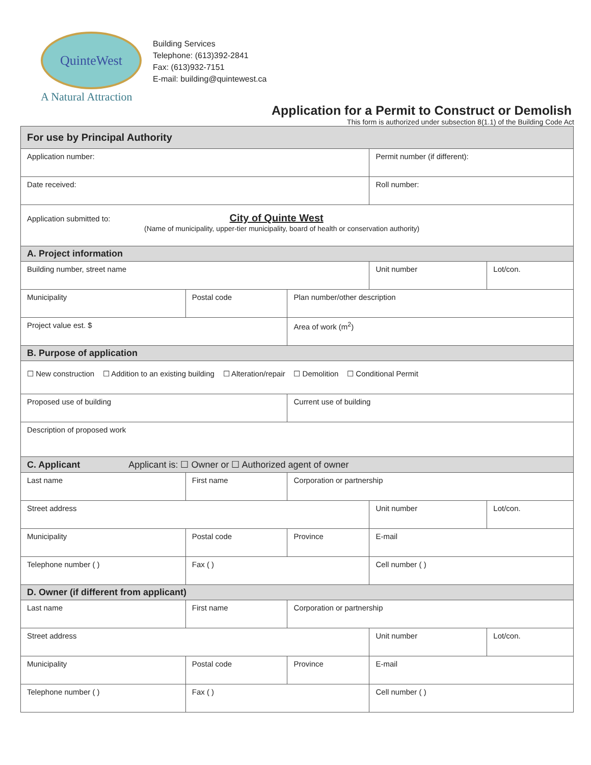QuinteWest
A Natural Attraction
Building Services
Telephone: (613)392-2841
Fax: (613)932-7151
E-mail: building@quintewest.ca
Application for a Permit to Construct or Demolish
This form is authorized under subsection 8(1.1) of the Building Code Act
| For use by Principal Authority | | | | | |
| Application number: | | | Permit number (if different): | | |
| Date received: | | | Roll number: | | |
| Application submitted to: City of Quinte West (Name of municipality, upper-tier municipality, board of health or conservation authority) | | | | | |
| A. Project information | | | | | |
| Building number, street name | | | | Unit number | Lot/con. |
| Municipality | Postal code | Plan number/other description | | | |
| Project value est. $ | | Area of work (m<sup>2</sup>) | | | |
| B. Purpose of application | | | | | |
| ☐ New construction ☐ Addition to an existing building ☐ Alteration/repair ☐ Demolition ☐ Conditional Permit | | | | | |
| Proposed use of building | | Current use of building | | | |
| Description of proposed work | | | | | |
| C. Applicant Applicant is: ☐ Owner or ☐ Authorized agent of owner | | | | | |
| Last name | First name | Corporation or partnership | | | |
| Street address | | | Unit number | | Lot/con. |
| Municipality | Postal code | Province | E-mail | | |
| Telephone number ( ) | Fax ( ) | | Cell number ( ) | | |
| D. Owner (if different from applicant) | | | | | |
| Last name | First name | Corporation or partnership | | | |
| Street address | | | Unit number | | Lot/con. |
| Municipality | Postal code | Province | E-mail | | |
| Telephone number ( ) | Fax ( ) | | Cell number ( ) | | |